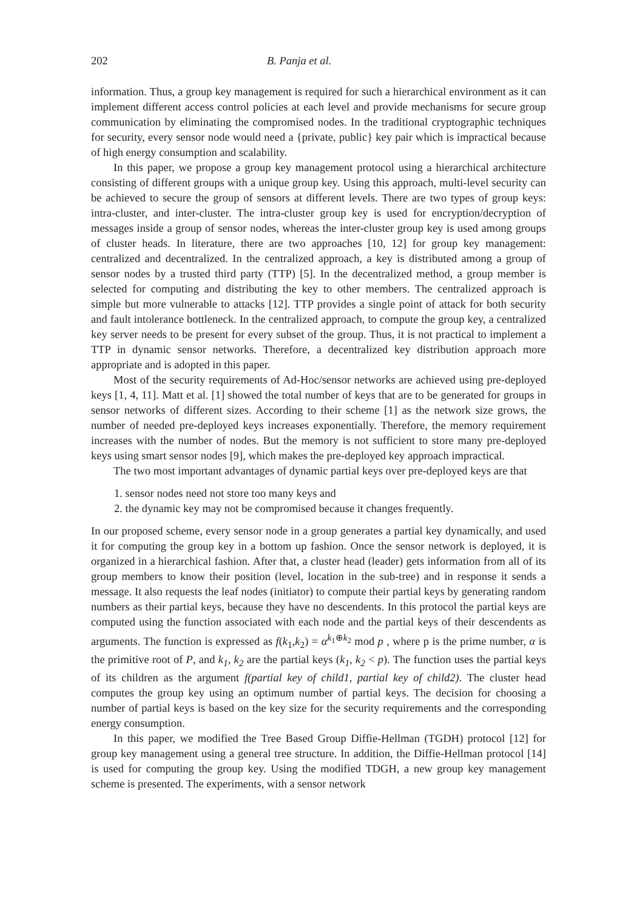202 B. Panja et al.
information. Thus, a group key management is required for such a hierarchical environment as it can implement different access control policies at each level and provide mechanisms for secure group communication by eliminating the compromised nodes. In the traditional cryptographic techniques for security, every sensor node would need a {private, public} key pair which is impractical because of high energy consumption and scalability.
In this paper, we propose a group key management protocol using a hierarchical architecture consisting of different groups with a unique group key. Using this approach, multi-level security can be achieved to secure the group of sensors at different levels. There are two types of group keys: intra-cluster, and inter-cluster. The intra-cluster group key is used for encryption/decryption of messages inside a group of sensor nodes, whereas the inter-cluster group key is used among groups of cluster heads. In literature, there are two approaches [10, 12] for group key management: centralized and decentralized. In the centralized approach, a key is distributed among a group of sensor nodes by a trusted third party (TTP) [5]. In the decentralized method, a group member is selected for computing and distributing the key to other members. The centralized approach is simple but more vulnerable to attacks [12]. TTP provides a single point of attack for both security and fault intolerance bottleneck. In the centralized approach, to compute the group key, a centralized key server needs to be present for every subset of the group. Thus, it is not practical to implement a TTP in dynamic sensor networks. Therefore, a decentralized key distribution approach more appropriate and is adopted in this paper.
Most of the security requirements of Ad-Hoc/sensor networks are achieved using pre-deployed keys [1, 4, 11]. Matt et al. [1] showed the total number of keys that are to be generated for groups in sensor networks of different sizes. According to their scheme [1] as the network size grows, the number of needed pre-deployed keys increases exponentially. Therefore, the memory requirement increases with the number of nodes. But the memory is not sufficient to store many pre-deployed keys using smart sensor nodes [9], which makes the pre-deployed key approach impractical.
The two most important advantages of dynamic partial keys over pre-deployed keys are that
1. sensor nodes need not store too many keys and
2. the dynamic key may not be compromised because it changes frequently.
In our proposed scheme, every sensor node in a group generates a partial key dynamically, and used it for computing the group key in a bottom up fashion. Once the sensor network is deployed, it is organized in a hierarchical fashion. After that, a cluster head (leader) gets information from all of its group members to know their position (level, location in the sub-tree) and in response it sends a message. It also requests the leaf nodes (initiator) to compute their partial keys by generating random numbers as their partial keys, because they have no descendents. In this protocol the partial keys are computed using the function associated with each node and the partial keys of their descendents as arguments. The function is expressed as f(k<sub>1</sub>,k<sub>2</sub>) = α<sup>k<sub>1</sub>⊕k<sub>2</sub></sup> mod p , where p is the prime number, α is the primitive root of P, and k<sub>1</sub>, k<sub>2</sub> are the partial keys (k<sub>1</sub>, k<sub>2</sub> < p). The function uses the partial keys of its children as the argument f(partial key of child1, partial key of child2). The cluster head computes the group key using an optimum number of partial keys. The decision for choosing a number of partial keys is based on the key size for the security requirements and the corresponding energy consumption.
In this paper, we modified the Tree Based Group Diffie-Hellman (TGDH) protocol [12] for group key management using a general tree structure. In addition, the Diffie-Hellman protocol [14] is used for computing the group key. Using the modified TDGH, a new group key management scheme is presented. The experiments, with a sensor network